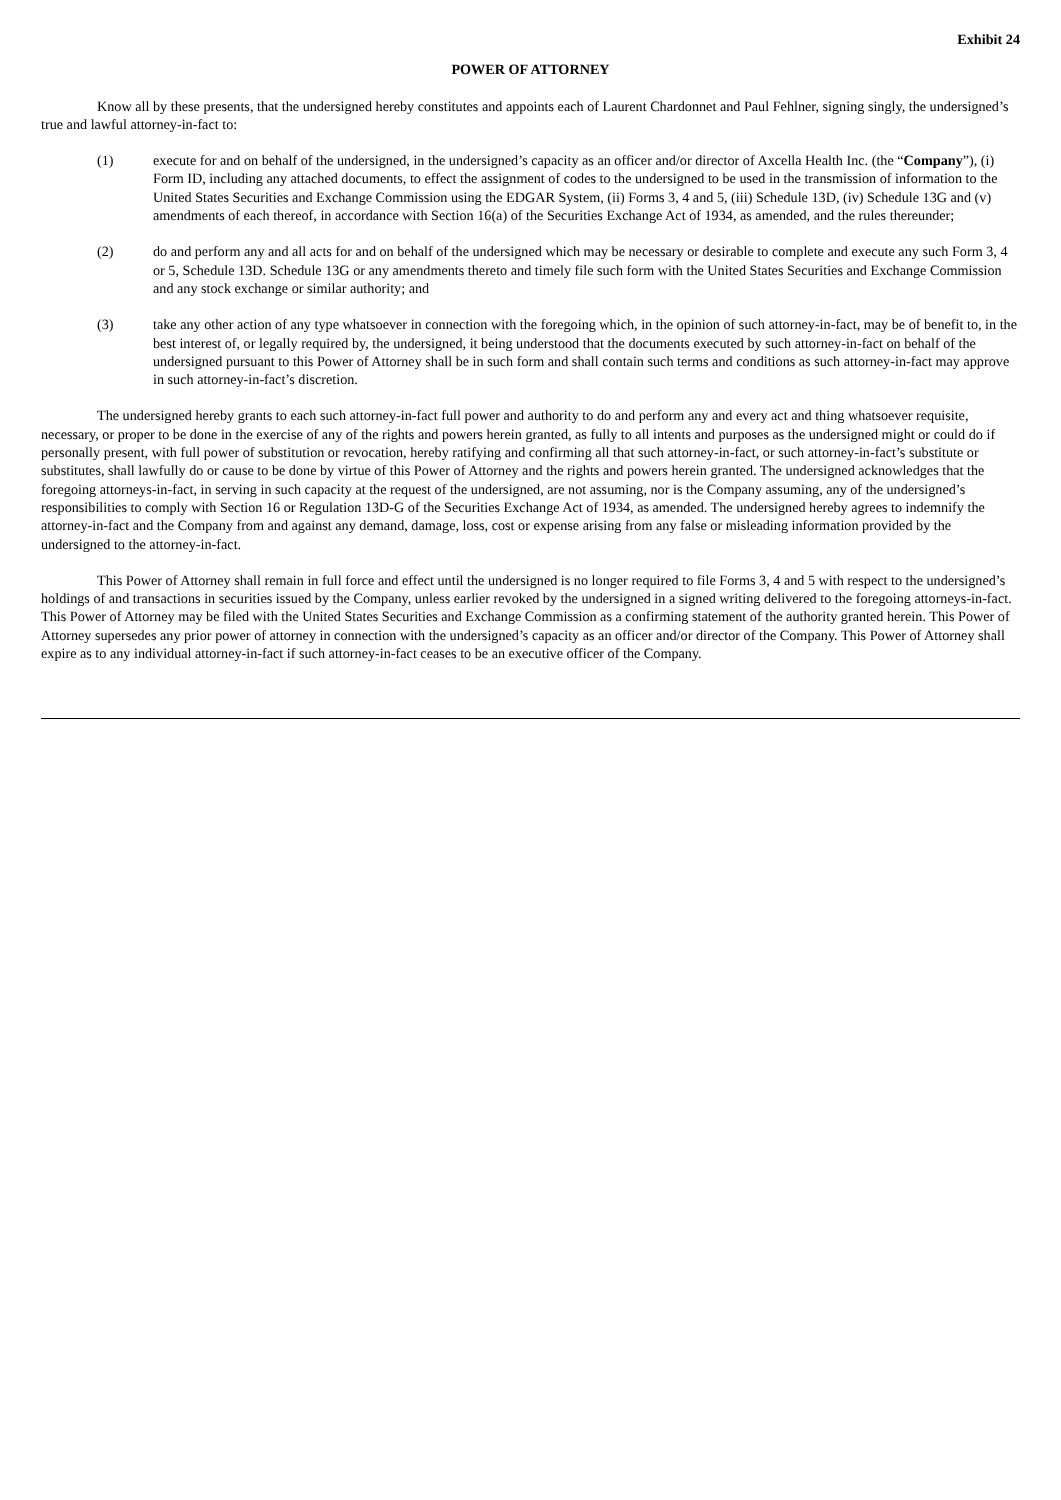Exhibit 24
POWER OF ATTORNEY
Know all by these presents, that the undersigned hereby constitutes and appoints each of Laurent Chardonnet and Paul Fehlner, signing singly, the undersigned’s true and lawful attorney-in-fact to:
(1) execute for and on behalf of the undersigned, in the undersigned’s capacity as an officer and/or director of Axcella Health Inc. (the “Company”), (i) Form ID, including any attached documents, to effect the assignment of codes to the undersigned to be used in the transmission of information to the United States Securities and Exchange Commission using the EDGAR System, (ii) Forms 3, 4 and 5, (iii) Schedule 13D, (iv) Schedule 13G and (v) amendments of each thereof, in accordance with Section 16(a) of the Securities Exchange Act of 1934, as amended, and the rules thereunder;
(2) do and perform any and all acts for and on behalf of the undersigned which may be necessary or desirable to complete and execute any such Form 3, 4 or 5, Schedule 13D. Schedule 13G or any amendments thereto and timely file such form with the United States Securities and Exchange Commission and any stock exchange or similar authority; and
(3) take any other action of any type whatsoever in connection with the foregoing which, in the opinion of such attorney-in-fact, may be of benefit to, in the best interest of, or legally required by, the undersigned, it being understood that the documents executed by such attorney-in-fact on behalf of the undersigned pursuant to this Power of Attorney shall be in such form and shall contain such terms and conditions as such attorney-in-fact may approve in such attorney-in-fact’s discretion.
The undersigned hereby grants to each such attorney-in-fact full power and authority to do and perform any and every act and thing whatsoever requisite, necessary, or proper to be done in the exercise of any of the rights and powers herein granted, as fully to all intents and purposes as the undersigned might or could do if personally present, with full power of substitution or revocation, hereby ratifying and confirming all that such attorney-in-fact, or such attorney-in-fact’s substitute or substitutes, shall lawfully do or cause to be done by virtue of this Power of Attorney and the rights and powers herein granted. The undersigned acknowledges that the foregoing attorneys-in-fact, in serving in such capacity at the request of the undersigned, are not assuming, nor is the Company assuming, any of the undersigned’s responsibilities to comply with Section 16 or Regulation 13D-G of the Securities Exchange Act of 1934, as amended. The undersigned hereby agrees to indemnify the attorney-in-fact and the Company from and against any demand, damage, loss, cost or expense arising from any false or misleading information provided by the undersigned to the attorney-in-fact.
This Power of Attorney shall remain in full force and effect until the undersigned is no longer required to file Forms 3, 4 and 5 with respect to the undersigned’s holdings of and transactions in securities issued by the Company, unless earlier revoked by the undersigned in a signed writing delivered to the foregoing attorneys-in-fact. This Power of Attorney may be filed with the United States Securities and Exchange Commission as a confirming statement of the authority granted herein. This Power of Attorney supersedes any prior power of attorney in connection with the undersigned’s capacity as an officer and/or director of the Company. This Power of Attorney shall expire as to any individual attorney-in-fact if such attorney-in-fact ceases to be an executive officer of the Company.